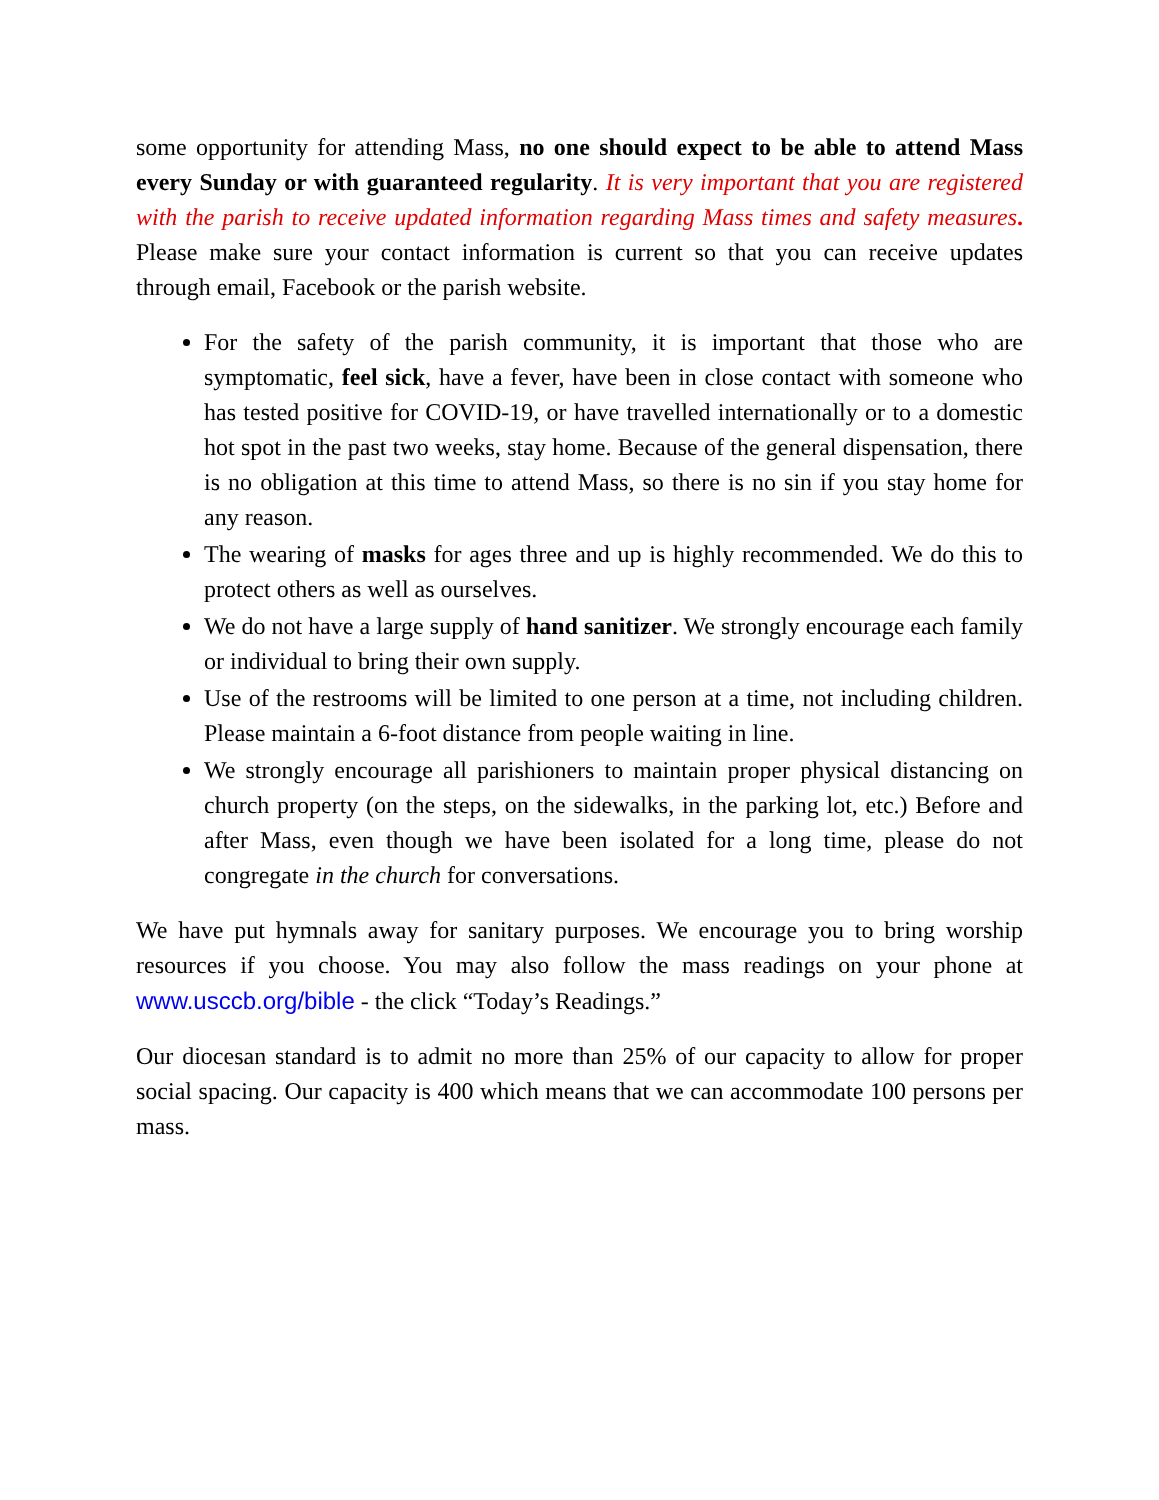some opportunity for attending Mass, no one should expect to be able to attend Mass every Sunday or with guaranteed regularity. It is very important that you are registered with the parish to receive updated information regarding Mass times and safety measures. Please make sure your contact information is current so that you can receive updates through email, Facebook or the parish website.
For the safety of the parish community, it is important that those who are symptomatic, feel sick, have a fever, have been in close contact with someone who has tested positive for COVID-19, or have travelled internationally or to a domestic hot spot in the past two weeks, stay home. Because of the general dispensation, there is no obligation at this time to attend Mass, so there is no sin if you stay home for any reason.
The wearing of masks for ages three and up is highly recommended. We do this to protect others as well as ourselves.
We do not have a large supply of hand sanitizer. We strongly encourage each family or individual to bring their own supply.
Use of the restrooms will be limited to one person at a time, not including children. Please maintain a 6-foot distance from people waiting in line.
We strongly encourage all parishioners to maintain proper physical distancing on church property (on the steps, on the sidewalks, in the parking lot, etc.) Before and after Mass, even though we have been isolated for a long time, please do not congregate in the church for conversations.
We have put hymnals away for sanitary purposes. We encourage you to bring worship resources if you choose. You may also follow the mass readings on your phone at www.usccb.org/bible - the click “Today’s Readings.”
Our diocesan standard is to admit no more than 25% of our capacity to allow for proper social spacing. Our capacity is 400 which means that we can accommodate 100 persons per mass.